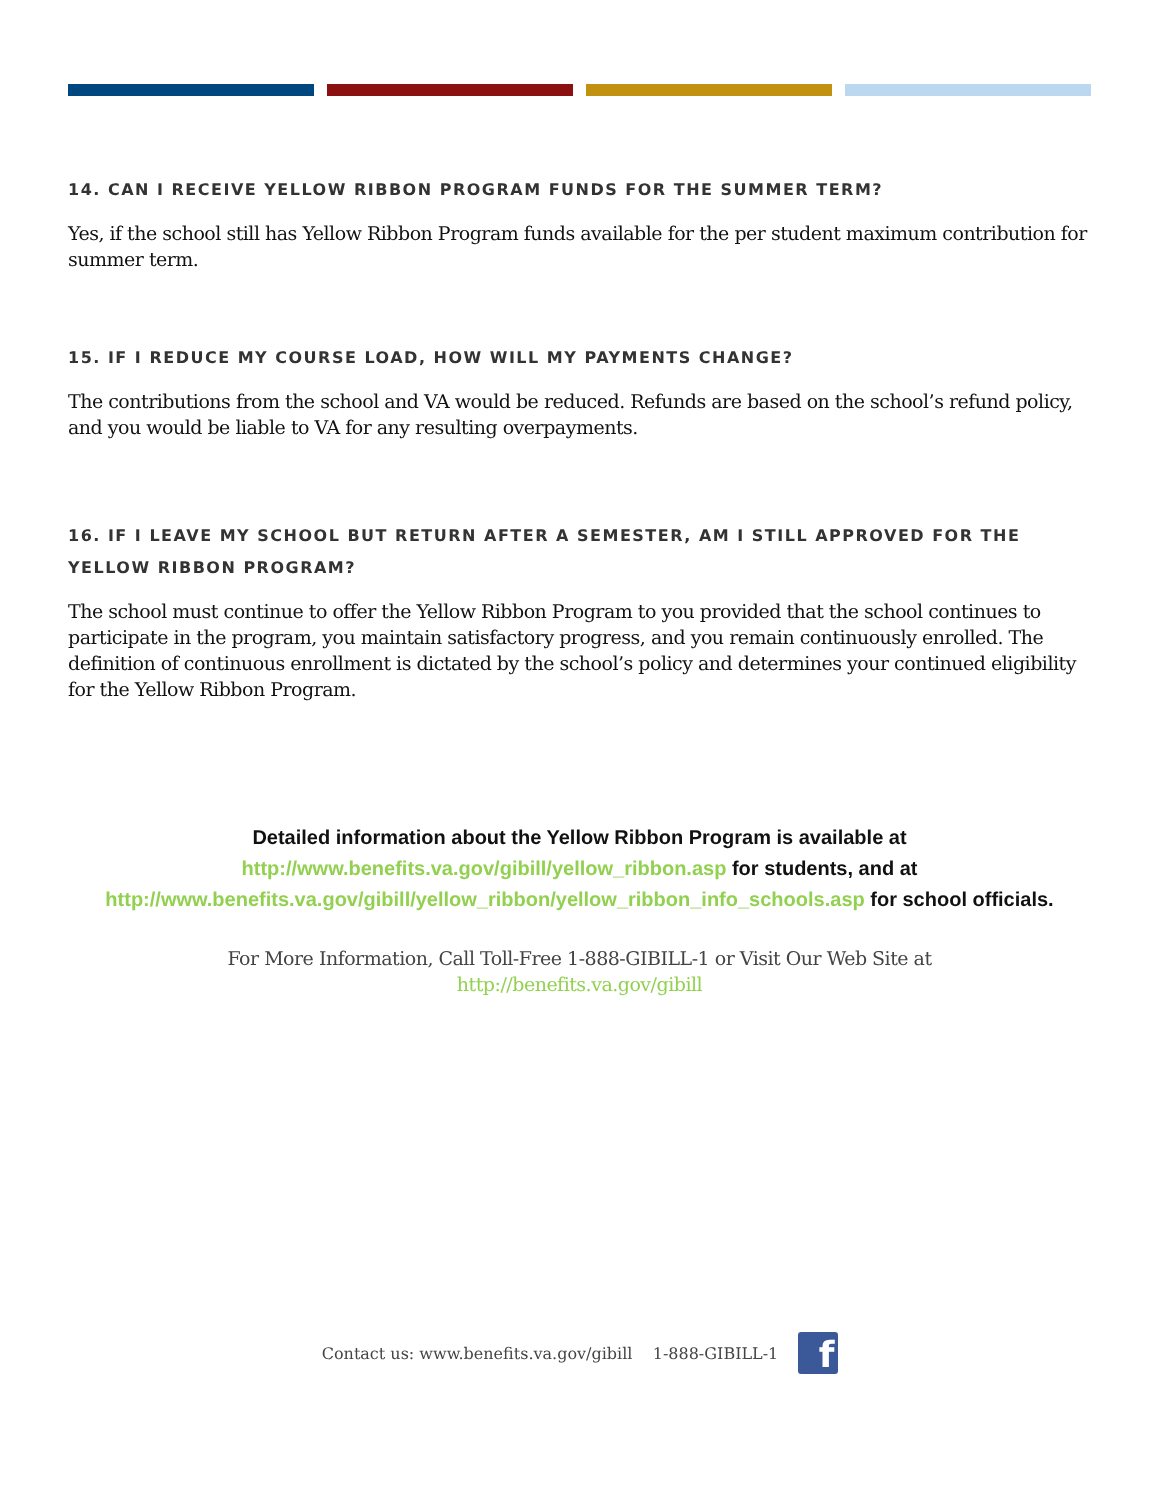14. CAN I RECEIVE YELLOW RIBBON PROGRAM FUNDS FOR THE SUMMER TERM?
Yes, if the school still has Yellow Ribbon Program funds available for the per student maximum contribution for summer term.
15. IF I REDUCE MY COURSE LOAD, HOW WILL MY PAYMENTS CHANGE?
The contributions from the school and VA would be reduced. Refunds are based on the school’s refund policy, and you would be liable to VA for any resulting overpayments.
16. IF I LEAVE MY SCHOOL BUT RETURN AFTER A SEMESTER, AM I STILL APPROVED FOR THE YELLOW RIBBON PROGRAM?
The school must continue to offer the Yellow Ribbon Program to you provided that the school continues to participate in the program, you maintain satisfactory progress, and you remain continuously enrolled. The definition of continuous enrollment is dictated by the school’s policy and determines your continued eligibility for the Yellow Ribbon Program.
Detailed information about the Yellow Ribbon Program is available at
http://www.benefits.va.gov/gibill/yellow_ribbon.asp for students, and at
http://www.benefits.va.gov/gibill/yellow_ribbon/yellow_ribbon_info_schools.asp for school officials.
For More Information, Call Toll-Free 1-888-GIBILL-1 or Visit Our Web Site at
http://benefits.va.gov/gibill
Contact us: www.benefits.va.gov/gibill 1-888-GIBILL-1
f